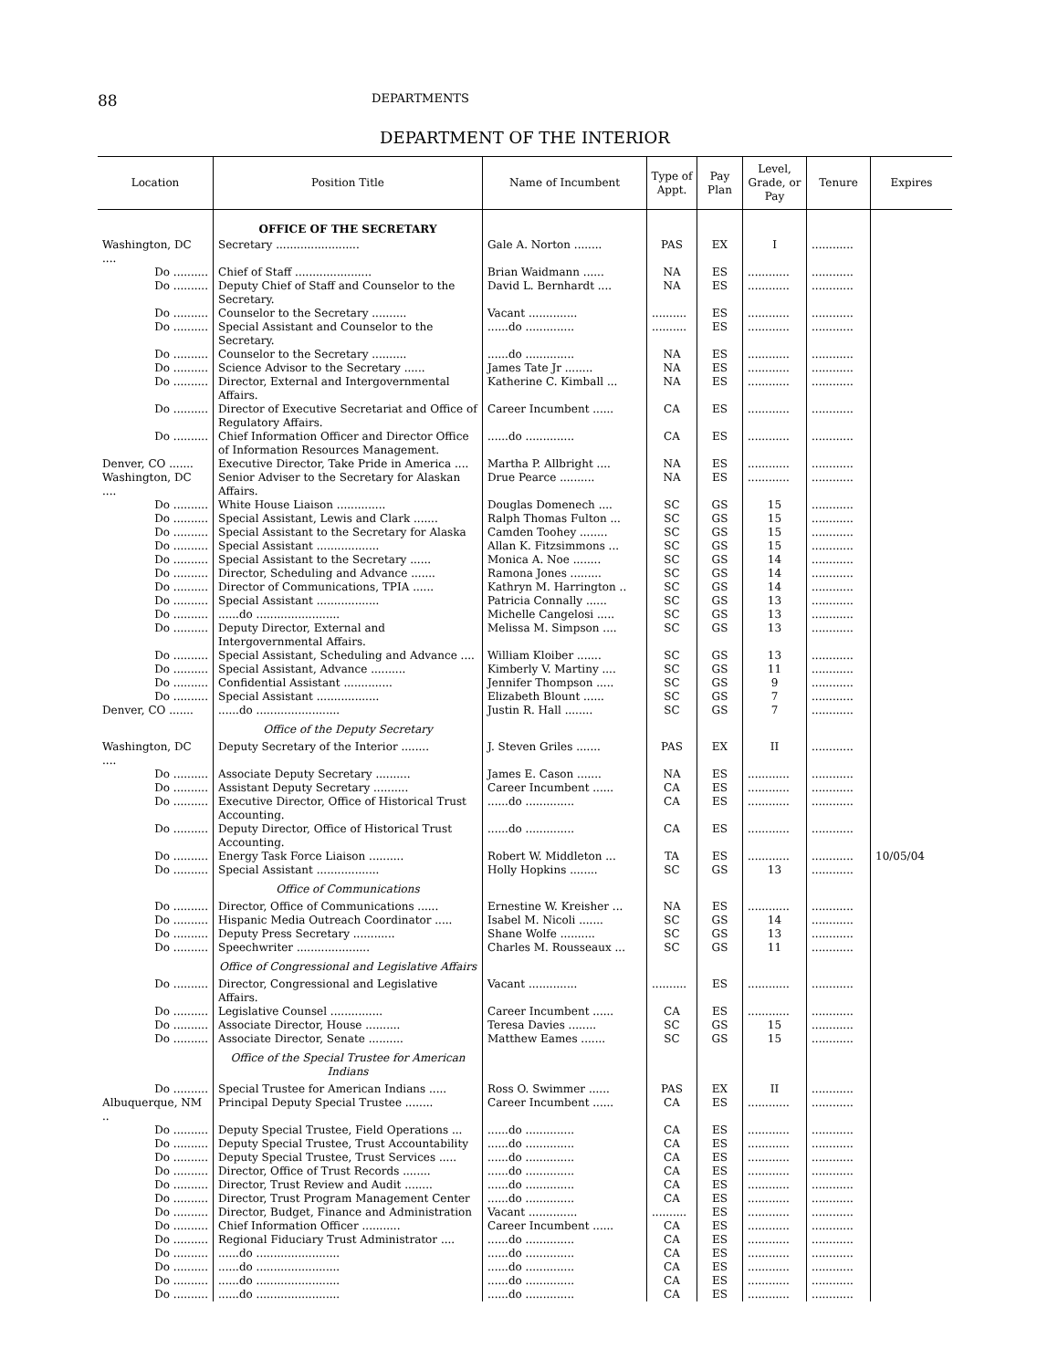88 DEPARTMENTS
DEPARTMENT OF THE INTERIOR
| Location | Position Title | Name of Incumbent | Type of Appt. | Pay Plan | Level, Grade, or Pay | Tenure | Expires |
| --- | --- | --- | --- | --- | --- | --- | --- |
| | OFFICE OF THE SECRETARY | | | | | | |
| Washington, DC .... | Secretary ........................ | Gale A. Norton ........ | PAS | EX | I | ............ | |
| Do .......... | Chief of Staff ...................... | Brian Waidmann ...... | NA | ES | ............ | ............ | |
| Do .......... | Deputy Chief of Staff and Counselor to the Secretary. | David L. Bernhardt .... | NA | ES | ............ | ............ | |
| Do .......... | Counselor to the Secretary .......... | Vacant .............. | .......... | ES | ............ | ............ | |
| Do .......... | Special Assistant and Counselor to the Secretary. | ......do .............. | .......... | ES | ............ | ............ | |
| Do .......... | Counselor to the Secretary .......... | ......do .............. | NA | ES | ............ | ............ | |
| Do .......... | Science Advisor to the Secretary ...... | James Tate Jr ........ | NA | ES | ............ | ............ | |
| Do .......... | Director, External and Intergovernmental Affairs. | Katherine C. Kimball ... | NA | ES | ............ | ............ | |
| Do .......... | Director of Executive Secretariat and Office of Regulatory Affairs. | Career Incumbent ...... | CA | ES | ............ | ............ | |
| Do .......... | Chief Information Officer and Director Office of Information Resources Management. | ......do .............. | CA | ES | ............ | ............ | |
| Denver, CO ....... | Executive Director, Take Pride in America .... | Martha P. Allbright .... | NA | ES | ............ | ............ | |
| Washington, DC .... | Senior Adviser to the Secretary for Alaskan Affairs. | Drue Pearce .......... | NA | ES | ............ | ............ | |
| Do .......... | White House Liaison .............. | Douglas Domenech .... | SC | GS | 15 | ............ | |
| Do .......... | Special Assistant, Lewis and Clark ....... | Ralph Thomas Fulton ... | SC | GS | 15 | ............ | |
| Do .......... | Special Assistant to the Secretary for Alaska | Camden Toohey ........ | SC | GS | 15 | ............ | |
| Do .......... | Special Assistant .................. | Allan K. Fitzsimmons ... | SC | GS | 15 | ............ | |
| Do .......... | Special Assistant to the Secretary ...... | Monica A. Noe ........ | SC | GS | 14 | ............ | |
| Do .......... | Director, Scheduling and Advance ....... | Ramona Jones ......... | SC | GS | 14 | ............ | |
| Do .......... | Director of Communications, TPIA ...... | Kathryn M. Harrington .. | SC | GS | 14 | ............ | |
| Do .......... | Special Assistant .................. | Patricia Connally ...... | SC | GS | 13 | ............ | |
| Do .......... | ......do ........................ | Michelle Cangelosi ..... | SC | GS | 13 | ............ | |
| Do .......... | Deputy Director, External and Intergovernmental Affairs. | Melissa M. Simpson .... | SC | GS | 13 | ............ | |
| Do .......... | Special Assistant, Scheduling and Advance .... | William Kloiber ....... | SC | GS | 13 | ............ | |
| Do .......... | Special Assistant, Advance .......... | Kimberly V. Martiny .... | SC | GS | 11 | ............ | |
| Do .......... | Confidential Assistant .............. | Jennifer Thompson ..... | SC | GS | 9 | ............ | |
| Do .......... | Special Assistant .................. | Elizabeth Blount ...... | SC | GS | 7 | ............ | |
| Denver, CO ....... | ......do ........................ | Justin R. Hall ........ | SC | GS | 7 | ............ | |
| | Office of the Deputy Secretary | | | | | | |
| Washington, DC .... | Deputy Secretary of the Interior ........ | J. Steven Griles ....... | PAS | EX | II | ............ | |
| Do .......... | Associate Deputy Secretary .......... | James E. Cason ....... | NA | ES | ............ | ............ | |
| Do .......... | Assistant Deputy Secretary .......... | Career Incumbent ...... | CA | ES | ............ | ............ | |
| Do .......... | Executive Director, Office of Historical Trust Accounting. | ......do .............. | CA | ES | ............ | ............ | |
| Do .......... | Deputy Director, Office of Historical Trust Accounting. | ......do .............. | CA | ES | ............ | ............ | |
| Do .......... | Energy Task Force Liaison .......... | Robert W. Middleton ... | TA | ES | ............ | ............ | 10/05/04 |
| Do .......... | Special Assistant .................. | Holly Hopkins ........ | SC | GS | 13 | ............ | |
| | Office of Communications | | | | | | |
| Do .......... | Director, Office of Communications ...... | Ernestine W. Kreisher ... | NA | ES | ............ | ............ | |
| Do .......... | Hispanic Media Outreach Coordinator ..... | Isabel M. Nicoli ....... | SC | GS | 14 | ............ | |
| Do .......... | Deputy Press Secretary ............ | Shane Wolfe .......... | SC | GS | 13 | ............ | |
| Do .......... | Speechwriter ..................... | Charles M. Rousseaux ... | SC | GS | 11 | ............ | |
| | Office of Congressional and Legislative Affairs | | | | | | |
| Do .......... | Director, Congressional and Legislative Affairs. | Vacant .............. | .......... | ES | ............ | ............ | |
| Do .......... | Legislative Counsel ............... | Career Incumbent ...... | CA | ES | ............ | ............ | |
| Do .......... | Associate Director, House .......... | Teresa Davies ........ | SC | GS | 15 | ............ | |
| Do .......... | Associate Director, Senate .......... | Matthew Eames ....... | SC | GS | 15 | ............ | |
| | Office of the Special Trustee for American Indians | | | | | | |
| Do .......... | Special Trustee for American Indians ..... | Ross O. Swimmer ...... | PAS | EX | II | ............ | |
| Albuquerque, NM .. | Principal Deputy Special Trustee ........ | Career Incumbent ...... | CA | ES | ............ | ............ | |
| Do .......... | Deputy Special Trustee, Field Operations ... | ......do .............. | CA | ES | ............ | ............ | |
| Do .......... | Deputy Special Trustee, Trust Accountability | ......do .............. | CA | ES | ............ | ............ | |
| Do .......... | Deputy Special Trustee, Trust Services ..... | ......do .............. | CA | ES | ............ | ............ | |
| Do .......... | Director, Office of Trust Records ........ | ......do .............. | CA | ES | ............ | ............ | |
| Do .......... | Director, Trust Review and Audit ........ | ......do .............. | CA | ES | ............ | ............ | |
| Do .......... | Director, Trust Program Management Center | ......do .............. | CA | ES | ............ | ............ | |
| Do .......... | Director, Budget, Finance and Administration | Vacant .............. | .......... | ES | ............ | ............ | |
| Do .......... | Chief Information Officer ........... | Career Incumbent ...... | CA | ES | ............ | ............ | |
| Do .......... | Regional Fiduciary Trust Administrator .... | ......do .............. | CA | ES | ............ | ............ | |
| Do .......... | ......do ........................ | ......do .............. | CA | ES | ............ | ............ | |
| Do .......... | ......do ........................ | ......do .............. | CA | ES | ............ | ............ | |
| Do .......... | ......do ........................ | ......do .............. | CA | ES | ............ | ............ | |
| Do .......... | ......do ........................ | ......do .............. | CA | ES | ............ | ............ | |